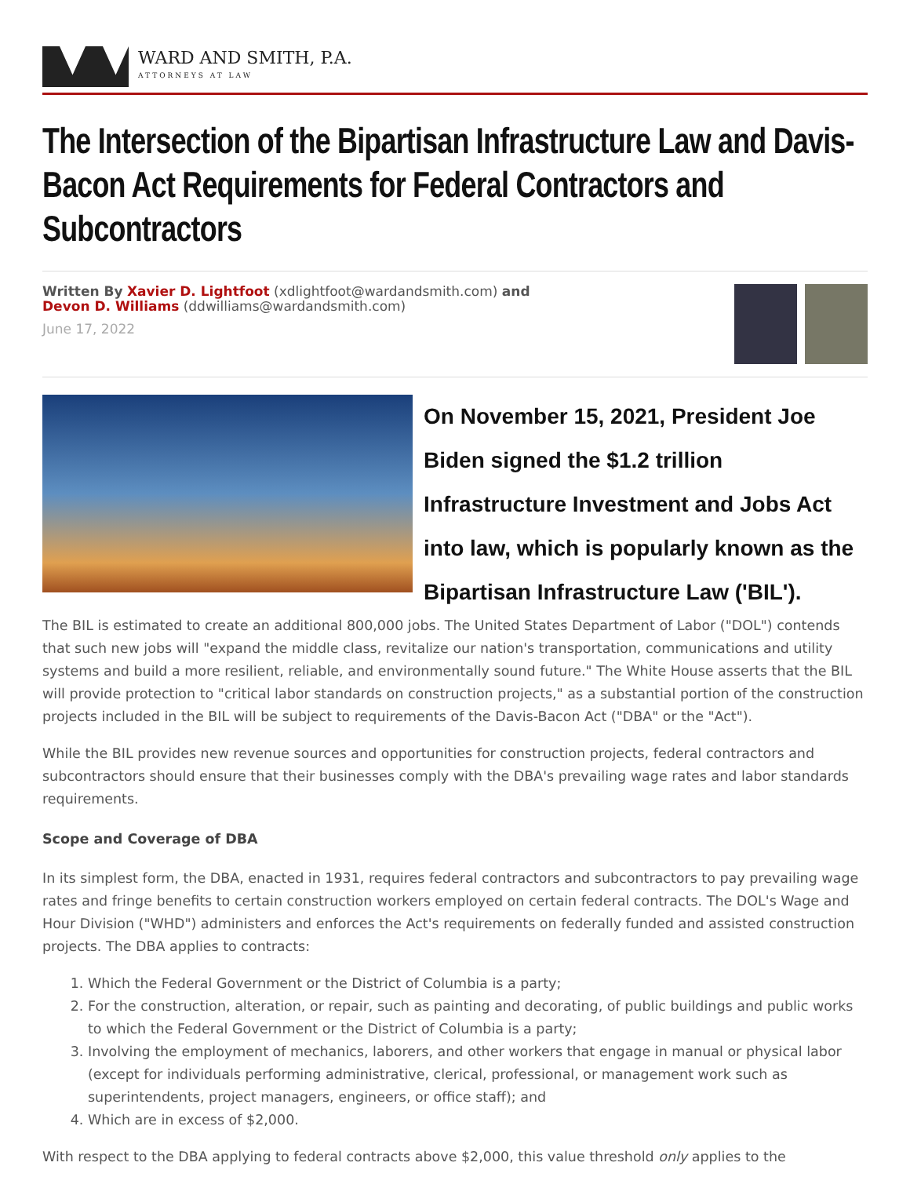WARD AND SMITH, P.A.
ATTORNEYS AT LAW
The Intersection of the Bipartisan Infrastructure Law and Davis-Bacon Act Requirements for Federal Contractors and Subcontractors
Written By Xavier D. Lightfoot (xdlightfoot@wardandsmith.com) and
Devon D. Williams (ddwilliams@wardandsmith.com)
June 17, 2022
On November 15, 2021, President Joe Biden signed the $1.2 trillion Infrastructure Investment and Jobs Act into law, which is popularly known as the Bipartisan Infrastructure Law ('BIL').
The BIL is estimated to create an additional 800,000 jobs. The United States Department of Labor ("DOL") contends that such new jobs will "expand the middle class, revitalize our nation's transportation, communications and utility systems and build a more resilient, reliable, and environmentally sound future." The White House asserts that the BIL will provide protection to "critical labor standards on construction projects," as a substantial portion of the construction projects included in the BIL will be subject to requirements of the Davis-Bacon Act ("DBA" or the "Act").
While the BIL provides new revenue sources and opportunities for construction projects, federal contractors and subcontractors should ensure that their businesses comply with the DBA's prevailing wage rates and labor standards requirements.
Scope and Coverage of DBA
In its simplest form, the DBA, enacted in 1931, requires federal contractors and subcontractors to pay prevailing wage rates and fringe benefits to certain construction workers employed on certain federal contracts. The DOL's Wage and Hour Division ("WHD") administers and enforces the Act's requirements on federally funded and assisted construction projects. The DBA applies to contracts:
1. Which the Federal Government or the District of Columbia is a party;
2. For the construction, alteration, or repair, such as painting and decorating, of public buildings and public works to which the Federal Government or the District of Columbia is a party;
3. Involving the employment of mechanics, laborers, and other workers that engage in manual or physical labor (except for individuals performing administrative, clerical, professional, or management work such as superintendents, project managers, engineers, or office staff); and
4. Which are in excess of $2,000.
With respect to the DBA applying to federal contracts above $2,000, this value threshold only applies to the